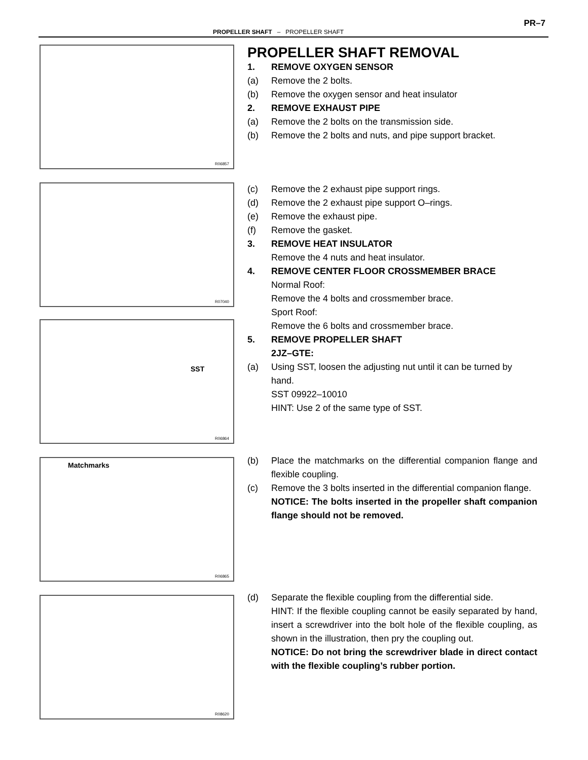PR–7
PROPELLER SHAFT – PROPELLER SHAFT
R06857
PROPELLER SHAFT REMOVAL
1. REMOVE OXYGEN SENSOR
(a) Remove the 2 bolts.
(b) Remove the oxygen sensor and heat insulator
2. REMOVE EXHAUST PIPE
(a) Remove the 2 bolts on the transmission side.
(b) Remove the 2 bolts and nuts, and pipe support bracket.
R07040
SST
R06864
(c) Remove the 2 exhaust pipe support rings.
(d) Remove the 2 exhaust pipe support O–rings.
(e) Remove the exhaust pipe.
(f) Remove the gasket.
3. REMOVE HEAT INSULATOR
Remove the 4 nuts and heat insulator.
4. REMOVE CENTER FLOOR CROSSMEMBER BRACE
Normal Roof:
Remove the 4 bolts and crossmember brace.
Sport Roof:
Remove the 6 bolts and crossmember brace.
5. REMOVE PROPELLER SHAFT
2JZ–GTE:
(a) Using SST, loosen the adjusting nut until it can be turned by hand.
SST 09922–10010
HINT: Use 2 of the same type of SST.
Matchmarks
R06865
(b) Place the matchmarks on the differential companion flange and flexible coupling.
(c) Remove the 3 bolts inserted in the differential companion flange.
NOTICE: The bolts inserted in the propeller shaft companion flange should not be removed.
R08620
(d) Separate the flexible coupling from the differential side.
HINT: If the flexible coupling cannot be easily separated by hand, insert a screwdriver into the bolt hole of the flexible coupling, as shown in the illustration, then pry the coupling out.
NOTICE: Do not bring the screwdriver blade in direct contact with the flexible coupling’s rubber portion.